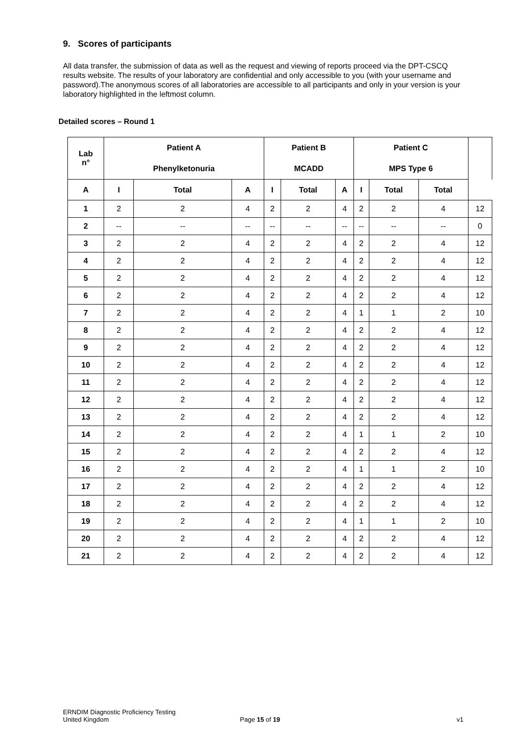9. Scores of participants
All data transfer, the submission of data as well as the request and viewing of reports proceed via the DPT-CSCQ results website. The results of your laboratory are confidential and only accessible to you (with your username and password).The anonymous scores of all laboratories are accessible to all participants and only in your version is your laboratory highlighted in the leftmost column.
Detailed scores – Round 1
| Lab n° | Patient A | | | Patient B | | | Patient C | | | |
| --- | --- | --- | --- | --- | --- | --- | --- | --- | --- | --- |
| | Phenylketonuria | | | MCADD | | | MPS Type 6 | | | |
| A | I | Total | A | I | Total | A | I | Total | Total | |
| 1 | 2 | 2 | 4 | 2 | 2 | 4 | 2 | 2 | 4 | 12 |
| 2 | -- | -- | -- | -- | -- | -- | -- | -- | -- | 0 |
| 3 | 2 | 2 | 4 | 2 | 2 | 4 | 2 | 2 | 4 | 12 |
| 4 | 2 | 2 | 4 | 2 | 2 | 4 | 2 | 2 | 4 | 12 |
| 5 | 2 | 2 | 4 | 2 | 2 | 4 | 2 | 2 | 4 | 12 |
| 6 | 2 | 2 | 4 | 2 | 2 | 4 | 2 | 2 | 4 | 12 |
| 7 | 2 | 2 | 4 | 2 | 2 | 4 | 1 | 1 | 2 | 10 |
| 8 | 2 | 2 | 4 | 2 | 2 | 4 | 2 | 2 | 4 | 12 |
| 9 | 2 | 2 | 4 | 2 | 2 | 4 | 2 | 2 | 4 | 12 |
| 10 | 2 | 2 | 4 | 2 | 2 | 4 | 2 | 2 | 4 | 12 |
| 11 | 2 | 2 | 4 | 2 | 2 | 4 | 2 | 2 | 4 | 12 |
| 12 | 2 | 2 | 4 | 2 | 2 | 4 | 2 | 2 | 4 | 12 |
| 13 | 2 | 2 | 4 | 2 | 2 | 4 | 2 | 2 | 4 | 12 |
| 14 | 2 | 2 | 4 | 2 | 2 | 4 | 1 | 1 | 2 | 10 |
| 15 | 2 | 2 | 4 | 2 | 2 | 4 | 2 | 2 | 4 | 12 |
| 16 | 2 | 2 | 4 | 2 | 2 | 4 | 1 | 1 | 2 | 10 |
| 17 | 2 | 2 | 4 | 2 | 2 | 4 | 2 | 2 | 4 | 12 |
| 18 | 2 | 2 | 4 | 2 | 2 | 4 | 2 | 2 | 4 | 12 |
| 19 | 2 | 2 | 4 | 2 | 2 | 4 | 1 | 1 | 2 | 10 |
| 20 | 2 | 2 | 4 | 2 | 2 | 4 | 2 | 2 | 4 | 12 |
| 21 | 2 | 2 | 4 | 2 | 2 | 4 | 2 | 2 | 4 | 12 |
ERNDIM Diagnostic Proficiency Testing
United Kingdom
Page 15 of 19 v1